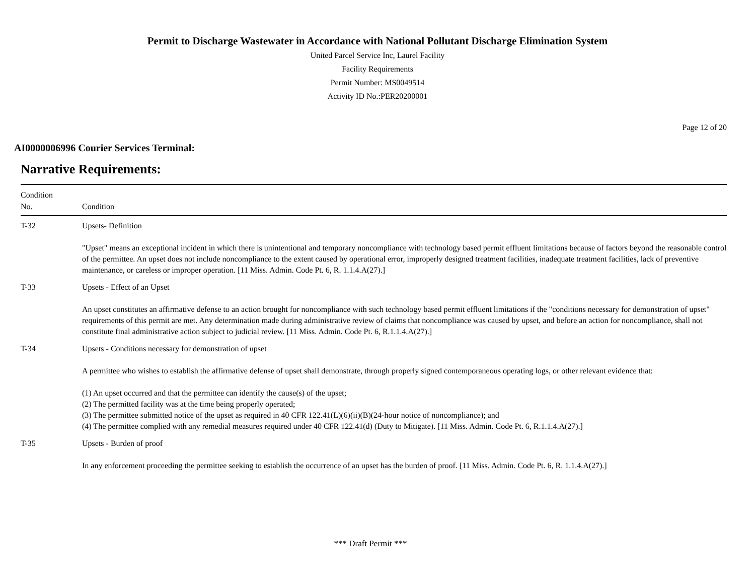Permit to Discharge Wastewater in Accordance with National Pollutant Discharge Elimination System
United Parcel Service Inc, Laurel Facility
Facility Requirements
Permit Number: MS0049514
Activity ID No.:PER20200001
Page 12 of 20
AI0000006996 Courier Services Terminal:
Narrative Requirements:
| Condition No. | Condition |
| --- | --- |
| T-32 | Upsets- Definition "Upset" means an exceptional incident in which there is unintentional and temporary noncompliance with technology based permit effluent limitations because of factors beyond the reasonable control of the permittee. An upset does not include noncompliance to the extent caused by operational error, improperly designed treatment facilities, inadequate treatment facilities, lack of preventive maintenance, or careless or improper operation. [11 Miss. Admin. Code Pt. 6, R. 1.1.4.A(27).] |
| T-33 | Upsets - Effect of an Upset An upset constitutes an affirmative defense to an action brought for noncompliance with such technology based permit effluent limitations if the "conditions necessary for demonstration of upset" requirements of this permit are met. Any determination made during administrative review of claims that noncompliance was caused by upset, and before an action for noncompliance, shall not constitute final administrative action subject to judicial review. [11 Miss. Admin. Code Pt. 6, R.1.1.4.A(27).] |
| T-34 | Upsets - Conditions necessary for demonstration of upset A permittee who wishes to establish the affirmative defense of upset shall demonstrate, through properly signed contemporaneous operating logs, or other relevant evidence that: (1) An upset occurred and that the permittee can identify the cause(s) of the upset; (2) The permitted facility was at the time being properly operated; (3) The permittee submitted notice of the upset as required in 40 CFR 122.41(L)(6)(ii)(B)(24-hour notice of noncompliance); and (4) The permittee complied with any remedial measures required under 40 CFR 122.41(d) (Duty to Mitigate). [11 Miss. Admin. Code Pt. 6, R.1.1.4.A(27).] |
| T-35 | Upsets - Burden of proof In any enforcement proceeding the permittee seeking to establish the occurrence of an upset has the burden of proof. [11 Miss. Admin. Code Pt. 6, R. 1.1.4.A(27).] |
*** Draft Permit ***